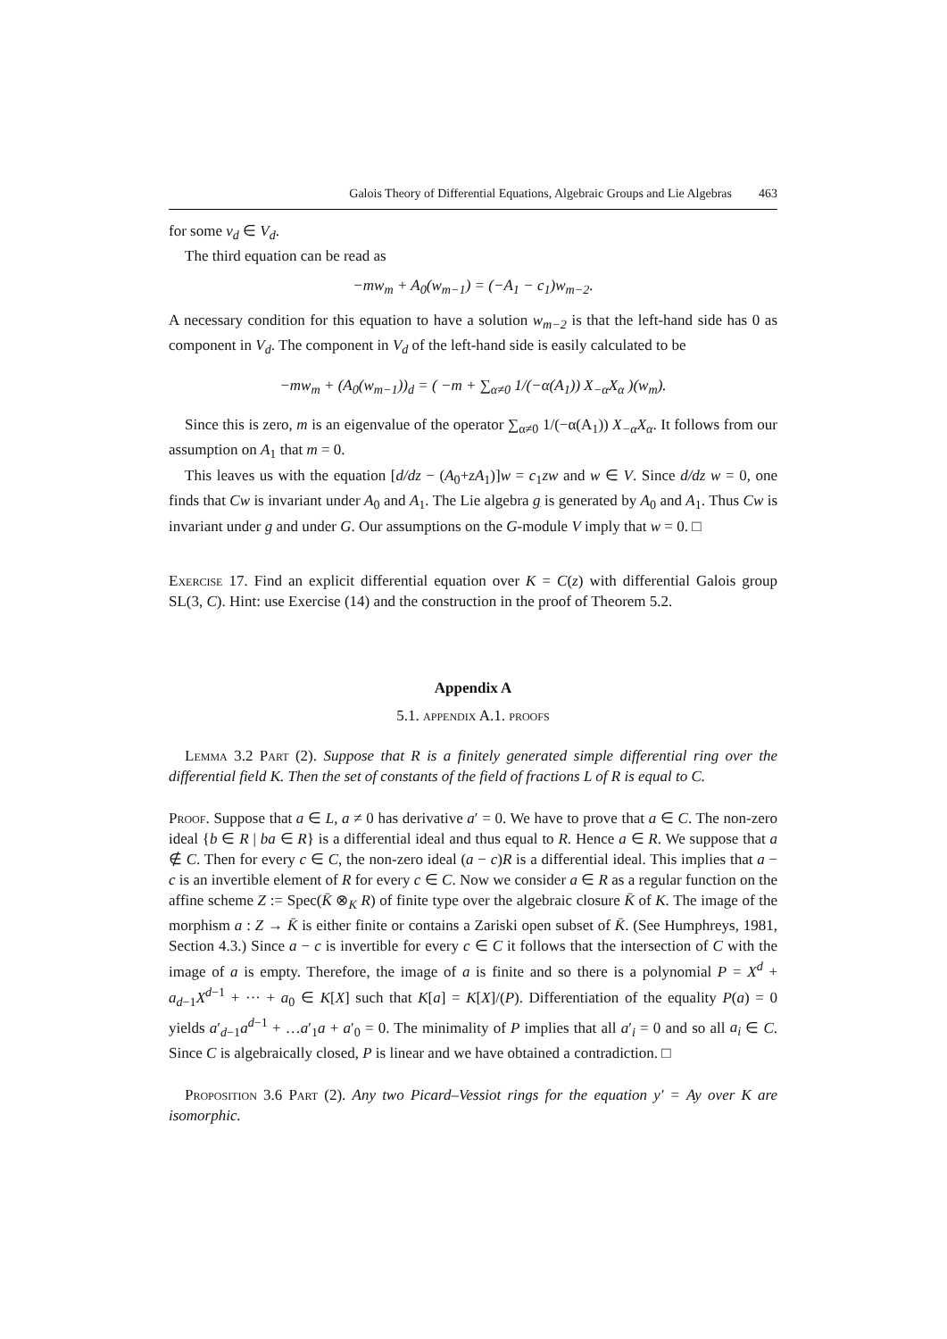Galois Theory of Differential Equations, Algebraic Groups and Lie Algebras 463
for some v<sub>d</sub> ∈ V<sub>d</sub>.
The third equation can be read as
−mw<sub>m</sub> + A<sub>0</sub>(w<sub>m−1</sub>) = (−A<sub>1</sub> − c<sub>1</sub>)w<sub>m−2</sub>.
A necessary condition for this equation to have a solution w<sub>m−2</sub> is that the left-hand side has 0 as component in V<sub>d</sub>. The component in V<sub>d</sub> of the left-hand side is easily calculated to be
−mw<sub>m</sub> + (A<sub>0</sub>(w<sub>m−1</sub>))<sub>d</sub> = ( −m + ∑<sub>α≠0</sub> 1/(−α(A<sub>1</sub>)) X<sub>−α</sub>X<sub>α</sub> )(w<sub>m</sub>).
Since this is zero, m is an eigenvalue of the operator ∑<sub>α≠0</sub> 1/(−α(A<sub>1</sub>)) X<sub>−α</sub>X<sub>α</sub>. It follows from our assumption on A<sub>1</sub> that m = 0.
This leaves us with the equation [d/dz − (A<sub>0</sub>+zA<sub>1</sub>)]w = c<sub>1</sub>zw and w ∈ V. Since d/dz w = 0, one finds that Cw is invariant under A<sub>0</sub> and A<sub>1</sub>. The Lie algebra g is generated by A<sub>0</sub> and A<sub>1</sub>. Thus Cw is invariant under g and under G. Our assumptions on the G-module V imply that w = 0. □
Exercise 17. Find an explicit differential equation over K = C(z) with differential Galois group SL(3, C). Hint: use Exercise (14) and the construction in the proof of Theorem 5.2.
Appendix A
5.1. appendix A.1. proofs
Lemma 3.2 Part (2). Suppose that R is a finitely generated simple differential ring over the differential field K. Then the set of constants of the field of fractions L of R is equal to C.
Proof. Suppose that a ∈ L, a ≠ 0 has derivative a′ = 0. We have to prove that a ∈ C. The non-zero ideal {b ∈ R | ba ∈ R} is a differential ideal and thus equal to R. Hence a ∈ R. We suppose that a ∉ C. Then for every c ∈ C, the non-zero ideal (a − c)R is a differential ideal. This implies that a − c is an invertible element of R for every c ∈ C. Now we consider a ∈ R as a regular function on the affine scheme Z := Spec(K̄ ⊗<sub>K</sub> R) of finite type over the algebraic closure K̄ of K. The image of the morphism a : Z → K̄ is either finite or contains a Zariski open subset of K̄. (See Humphreys, 1981, Section 4.3.) Since a − c is invertible for every c ∈ C it follows that the intersection of C with the image of a is empty. Therefore, the image of a is finite and so there is a polynomial P = X<sup>d</sup> + a<sub>d−1</sub>X<sup>d−1</sup> + ··· + a<sub>0</sub> ∈ K[X] such that K[a] = K[X]/(P). Differentiation of the equality P(a) = 0 yields a′<sub>d−1</sub>a<sup>d−1</sup> + …a′<sub>1</sub>a + a′<sub>0</sub> = 0. The minimality of P implies that all a′<sub>i</sub> = 0 and so all a<sub>i</sub> ∈ C. Since C is algebraically closed, P is linear and we have obtained a contradiction. □
Proposition 3.6 Part (2). Any two Picard–Vessiot rings for the equation y′ = Ay over K are isomorphic.